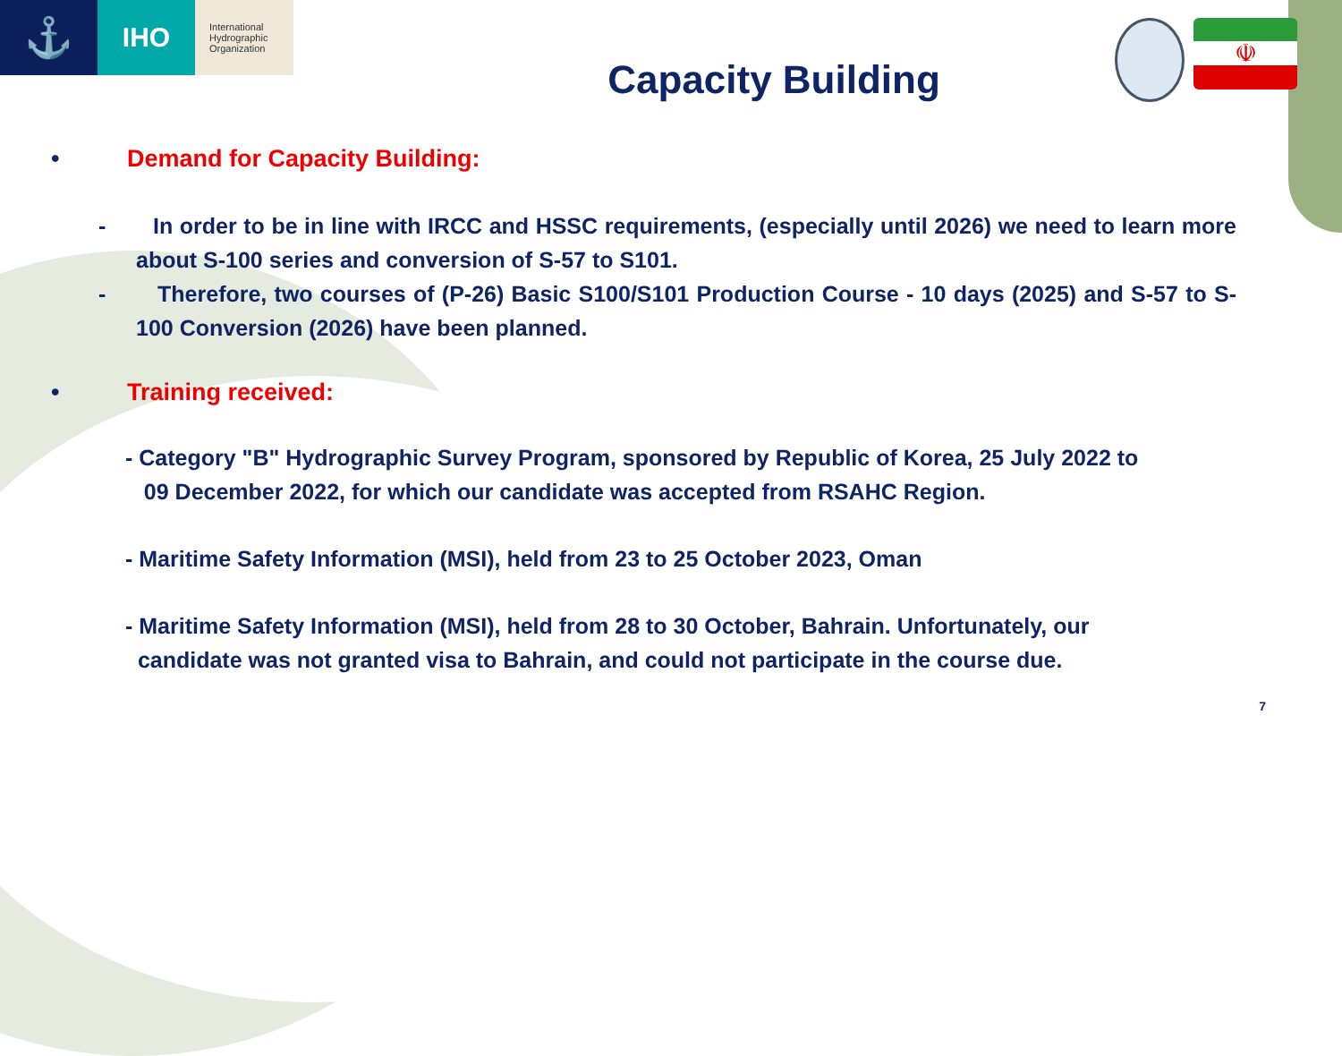☫
⚓
IHO
International
Hydrographic
Organization
Capacity Building
• Demand for Capacity Building:
- In order to be in line with IRCC and HSSC requirements, (especially until 2026) we need to learn more about S-100 series and conversion of S-57 to S101.
- Therefore, two courses of (P-26) Basic S100/S101 Production Course - 10 days (2025) and S-57 to S-100 Conversion (2026) have been planned.
• Training received:
- Category "B" Hydrographic Survey Program, sponsored by Republic of Korea, 25 July 2022 to
09 December 2022, for which our candidate was accepted from RSAHC Region.
- Maritime Safety Information (MSI), held from 23 to 25 October 2023, Oman
- Maritime Safety Information (MSI), held from 28 to 30 October, Bahrain. Unfortunately, our
candidate was not granted visa to Bahrain, and could not participate in the course due.
7